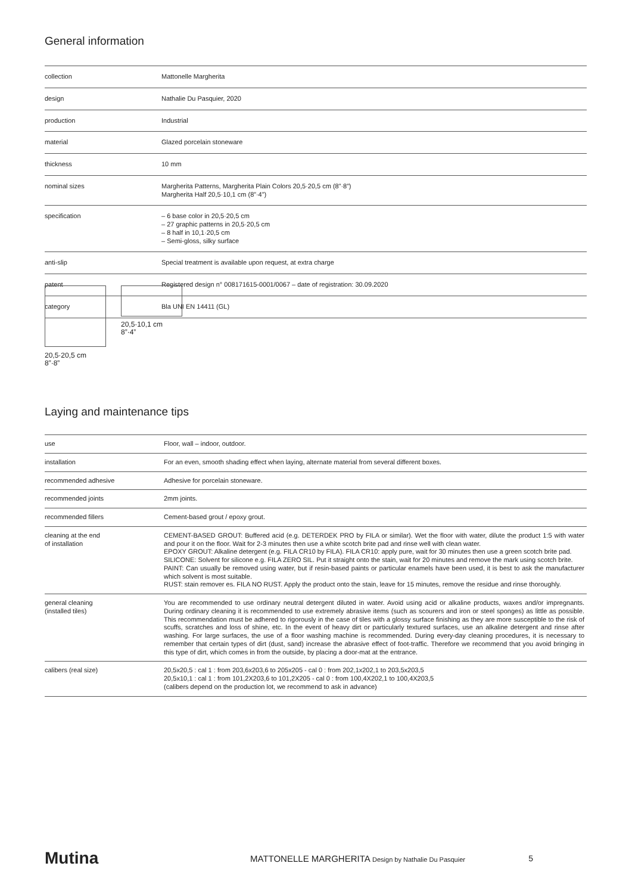General information
| collection | Mattonelle Margherita |
| design | Nathalie Du Pasquier, 2020 |
| production | Industrial |
| material | Glazed porcelain stoneware |
| thickness | 10 mm |
| nominal sizes | Margherita Patterns, Margherita Plain Colors 20,5·20,5 cm (8”·8”) Margherita Half 20,5·10,1 cm (8”·4”) |
| specification | – 6 base color in 20,5·20,5 cm – 27 graphic patterns in 20,5·20,5 cm – 8 half in 10,1·20,5 cm – Semi-gloss, silky surface |
| anti-slip | Special treatment is available upon request, at extra charge |
| patent | Registered design n° 008171615-0001/0067 – date of registration: 30.09.2020 |
| category | Bla UNI EN 14411 (GL) |
20,5·10,1 cm
8”·4”
20,5·20,5 cm
8”·8”
Laying and maintenance tips
| use | Floor, wall – indoor, outdoor. |
| installation | For an even, smooth shading effect when laying, alternate material from several different boxes. |
| recommended adhesive | Adhesive for porcelain stoneware. |
| recommended joints | 2mm joints. |
| recommended fillers | Cement-based grout / epoxy grout. |
| cleaning at the end of installation | CEMENT-BASED GROUT: Buffered acid (e.g. DETERDEK PRO by FILA or similar). Wet the floor with water, dilute the product 1:5 with water and pour it on the floor. Wait for 2-3 minutes then use a white scotch brite pad and rinse well with clean water. EPOXY GROUT: Alkaline detergent (e.g. FILA CR10 by FILA). FILA CR10: apply pure, wait for 30 minutes then use a green scotch brite pad. SILICONE: Solvent for silicone e.g. FILA ZERO SIL. Put it straight onto the stain, wait for 20 minutes and remove the mark using scotch brite. PAINT: Can usually be removed using water, but if resin-based paints or particular enamels have been used, it is best to ask the manufacturer which solvent is most suitable. RUST: stain remover es. FILA NO RUST. Apply the product onto the stain, leave for 15 minutes, remove the residue and rinse thoroughly. |
| general cleaning (installed tiles) | You are recommended to use ordinary neutral detergent diluted in water. Avoid using acid or alkaline products, waxes and/or impregnants. During ordinary cleaning it is recommended to use extremely abrasive items (such as scourers and iron or steel sponges) as little as possible. This recommendation must be adhered to rigorously in the case of tiles with a glossy surface finishing as they are more susceptible to the risk of scuffs, scratches and loss of shine, etc. In the event of heavy dirt or particularly textured surfaces, use an alkaline detergent and rinse after washing. For large surfaces, the use of a floor washing machine is recommended. During every-day cleaning procedures, it is necessary to remember that certain types of dirt (dust, sand) increase the abrasive effect of foot-traffic. Therefore we recommend that you avoid bringing in this type of dirt, which comes in from the outside, by placing a door-mat at the entrance. |
| calibers (real size) | 20,5x20,5 : cal 1 : from 203,6x203,6 to 205x205 - cal 0 : from 202,1x202,1 to 203,5x203,5 20,5x10,1 : cal 1 : from 101,2X203,6 to 101,2X205 - cal 0 : from 100,4X202,1 to 100,4X203,5 (calibers depend on the production lot, we recommend to ask in advance) |
Mutina MATTONELLE MARGHERITA Design by Nathalie Du Pasquier 5